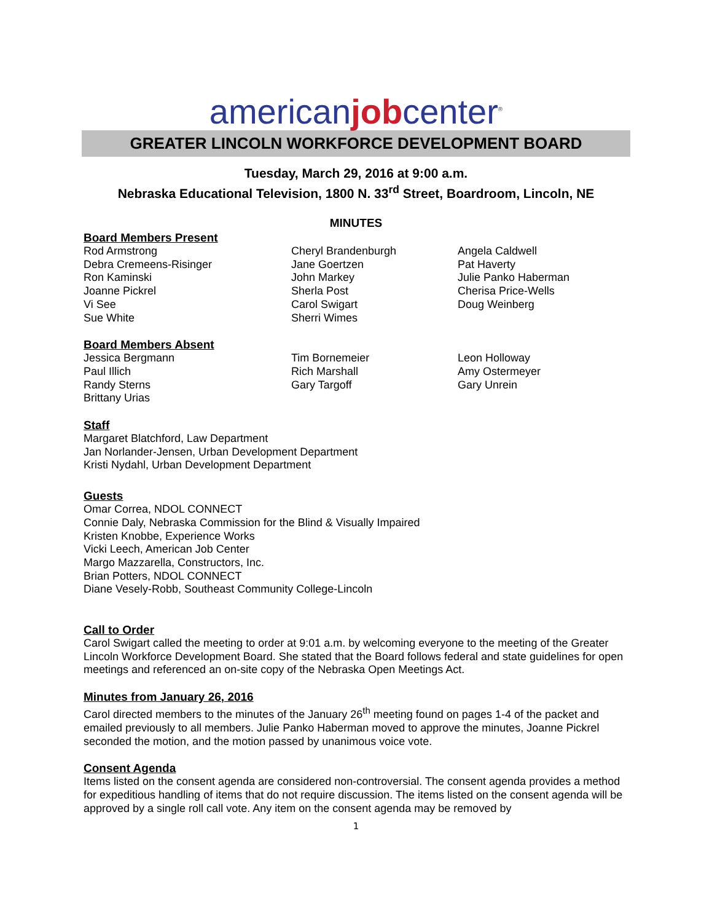americanjobcenter<sup>®</sup>
GREATER LINCOLN WORKFORCE DEVELOPMENT BOARD
Tuesday, March 29, 2016 at 9:00 a.m.
Nebraska Educational Television, 1800 N. 33<sup>rd</sup> Street, Boardroom, Lincoln, NE
MINUTES
Board Members Present
Rod Armstrong
Debra Cremeens-Risinger
Ron Kaminski
Joanne Pickrel
Vi See
Sue White
Cheryl Brandenburgh
Jane Goertzen
John Markey
Sherla Post
Carol Swigart
Sherri Wimes
Angela Caldwell
Pat Haverty
Julie Panko Haberman
Cherisa Price-Wells
Doug Weinberg
Board Members Absent
Jessica Bergmann
Paul Illich
Randy Sterns
Brittany Urias
Tim Bornemeier
Rich Marshall
Gary Targoff
Leon Holloway
Amy Ostermeyer
Gary Unrein
Staff
Margaret Blatchford, Law Department
Jan Norlander-Jensen, Urban Development Department
Kristi Nydahl, Urban Development Department
Guests
Omar Correa, NDOL CONNECT
Connie Daly, Nebraska Commission for the Blind & Visually Impaired
Kristen Knobbe, Experience Works
Vicki Leech, American Job Center
Margo Mazzarella, Constructors, Inc.
Brian Potters, NDOL CONNECT
Diane Vesely-Robb, Southeast Community College-Lincoln
Call to Order
Carol Swigart called the meeting to order at 9:01 a.m. by welcoming everyone to the meeting of the Greater Lincoln Workforce Development Board. She stated that the Board follows federal and state guidelines for open meetings and referenced an on-site copy of the Nebraska Open Meetings Act.
Minutes from January 26, 2016
Carol directed members to the minutes of the January 26<sup>th</sup> meeting found on pages 1-4 of the packet and emailed previously to all members. Julie Panko Haberman moved to approve the minutes, Joanne Pickrel seconded the motion, and the motion passed by unanimous voice vote.
Consent Agenda
Items listed on the consent agenda are considered non-controversial. The consent agenda provides a method for expeditious handling of items that do not require discussion. The items listed on the consent agenda will be approved by a single roll call vote. Any item on the consent agenda may be removed by
1